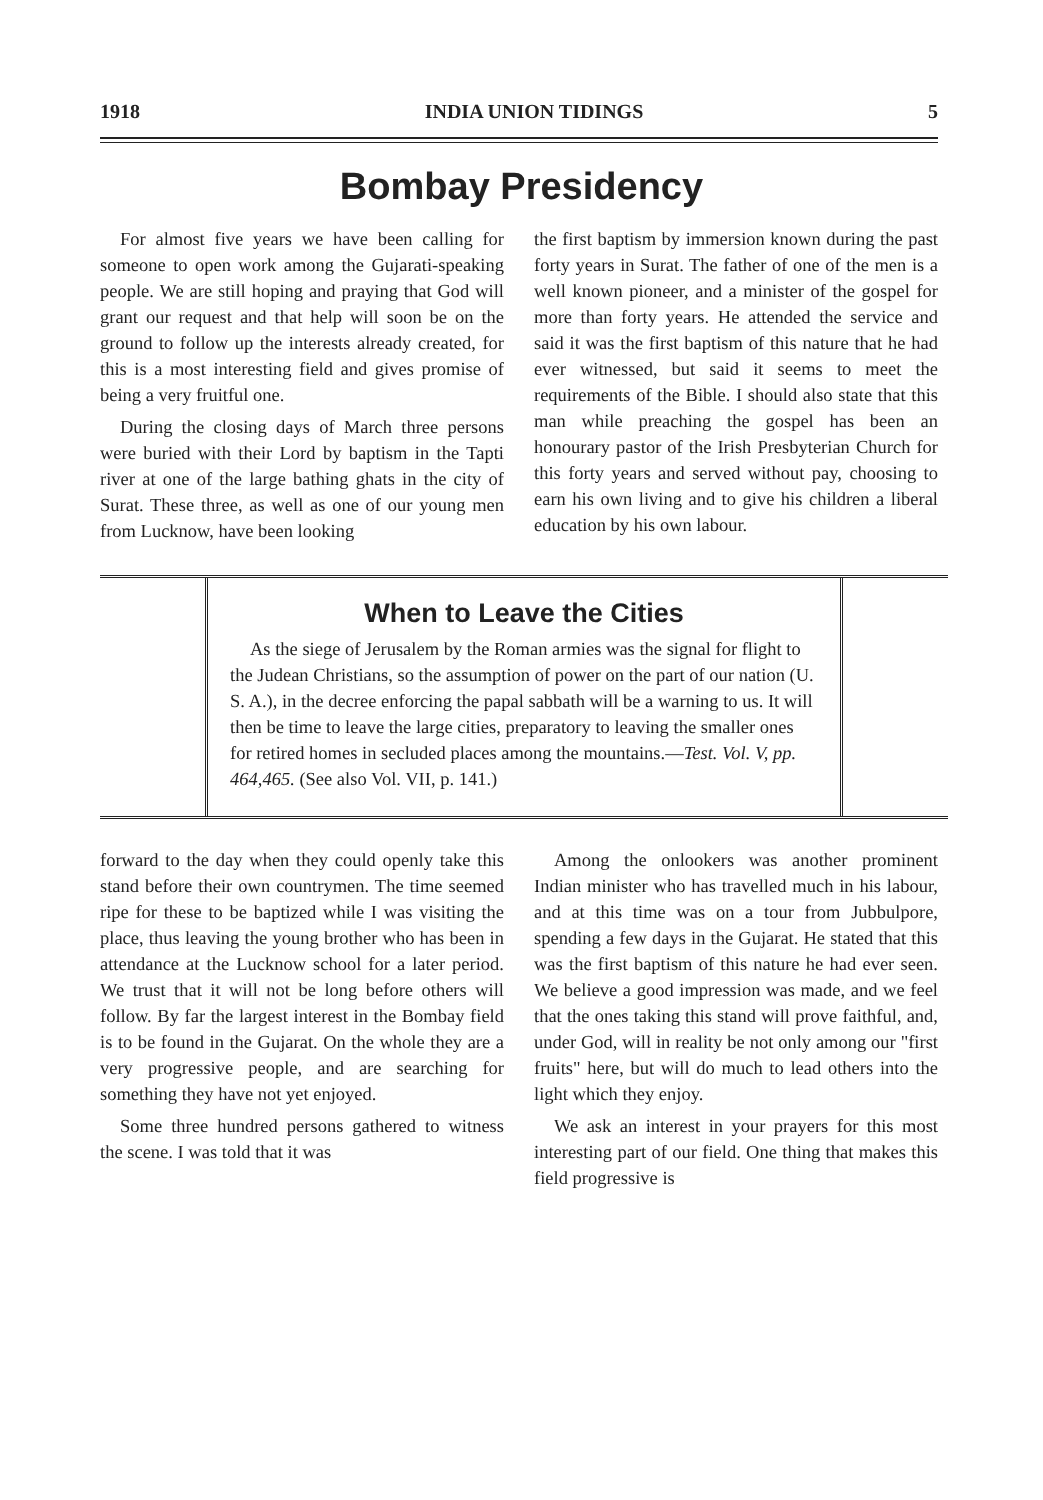1918 INDIA UNION TIDINGS 5
Bombay Presidency
For almost five years we have been calling for someone to open work among the Gujarati-speaking people. We are still hoping and praying that God will grant our request and that help will soon be on the ground to follow up the interests already created, for this is a most interesting field and gives promise of being a very fruitful one.
During the closing days of March three persons were buried with their Lord by baptism in the Tapti river at one of the large bathing ghats in the city of Surat. These three, as well as one of our young men from Lucknow, have been looking
the first baptism by immersion known during the past forty years in Surat. The father of one of the men is a well known pioneer, and a minister of the gospel for more than forty years. He attended the service and said it was the first baptism of this nature that he had ever witnessed, but said it seems to meet the requirements of the Bible. I should also state that this man while preaching the gospel has been an honourary pastor of the Irish Presbyterian Church for this forty years and served without pay, choosing to earn his own living and to give his children a liberal education by his own labour.
When to Leave the Cities
As the siege of Jerusalem by the Roman armies was the signal for flight to the Judean Christians, so the assumption of power on the part of our nation (U. S. A.), in the decree enforcing the papal sabbath will be a warning to us. It will then be time to leave the large cities, preparatory to leaving the smaller ones for retired homes in secluded places among the mountains.—Test. Vol. V, pp. 464,465. (See also Vol. VII, p. 141.)
forward to the day when they could openly take this stand before their own countrymen. The time seemed ripe for these to be baptized while I was visiting the place, thus leaving the young brother who has been in attendance at the Lucknow school for a later period. We trust that it will not be long before others will follow. By far the largest interest in the Bombay field is to be found in the Gujarat. On the whole they are a very progressive people, and are searching for something they have not yet enjoyed.
Some three hundred persons gathered to witness the scene. I was told that it was
Among the onlookers was another prominent Indian minister who has travelled much in his labour, and at this time was on a tour from Jubbulpore, spending a few days in the Gujarat. He stated that this was the first baptism of this nature he had ever seen. We believe a good impression was made, and we feel that the ones taking this stand will prove faithful, and, under God, will in reality be not only among our "first fruits" here, but will do much to lead others into the light which they enjoy.
We ask an interest in your prayers for this most interesting part of our field. One thing that makes this field progressive is